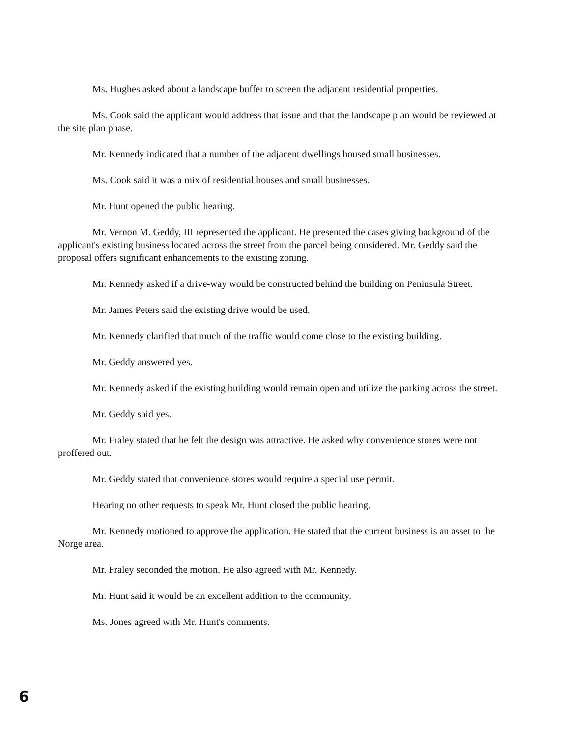Ms. Hughes asked about a landscape buffer to screen the adjacent residential properties.
Ms. Cook said the applicant would address that issue and that the landscape plan would be reviewed at the site plan phase.
Mr. Kennedy indicated that a number of the adjacent dwellings housed small businesses.
Ms. Cook said it was a mix of residential houses and small businesses.
Mr. Hunt opened the public hearing.
Mr. Vernon M. Geddy, III represented the applicant. He presented the cases giving background of the applicant's existing business located across the street from the parcel being considered. Mr. Geddy said the proposal offers significant enhancements to the existing zoning.
Mr. Kennedy asked if a drive-way would be constructed behind the building on Peninsula Street.
Mr. James Peters said the existing drive would be used.
Mr. Kennedy clarified that much of the traffic would come close to the existing building.
Mr. Geddy answered yes.
Mr. Kennedy asked if the existing building would remain open and utilize the parking across the street.
Mr. Geddy said yes.
Mr. Fraley stated that he felt the design was attractive. He asked why convenience stores were not proffered out.
Mr. Geddy stated that convenience stores would require a special use permit.
Hearing no other requests to speak Mr. Hunt closed the public hearing.
Mr. Kennedy motioned to approve the application. He stated that the current business is an asset to the Norge area.
Mr. Fraley seconded the motion. He also agreed with Mr. Kennedy.
Mr. Hunt said it would be an excellent addition to the community.
Ms. Jones agreed with Mr. Hunt's comments.
6